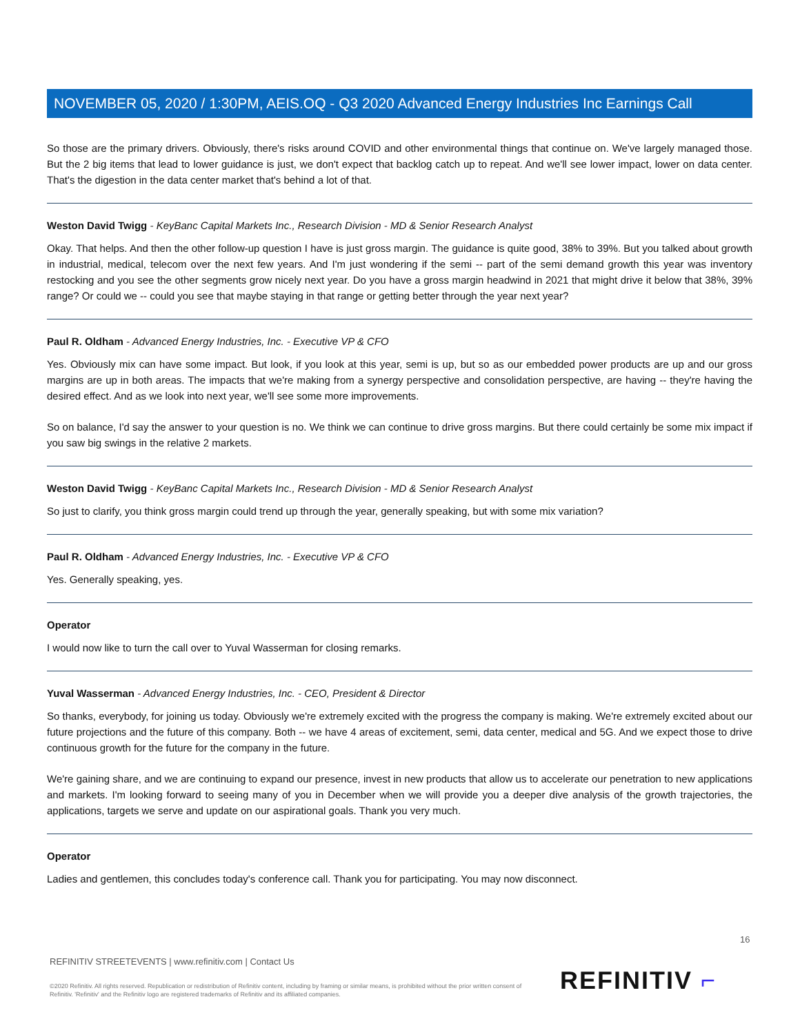NOVEMBER 05, 2020 / 1:30PM, AEIS.OQ - Q3 2020 Advanced Energy Industries Inc Earnings Call
So those are the primary drivers. Obviously, there's risks around COVID and other environmental things that continue on. We've largely managed those. But the 2 big items that lead to lower guidance is just, we don't expect that backlog catch up to repeat. And we'll see lower impact, lower on data center. That's the digestion in the data center market that's behind a lot of that.
Weston David Twigg - KeyBanc Capital Markets Inc., Research Division - MD & Senior Research Analyst
Okay. That helps. And then the other follow-up question I have is just gross margin. The guidance is quite good, 38% to 39%. But you talked about growth in industrial, medical, telecom over the next few years. And I'm just wondering if the semi -- part of the semi demand growth this year was inventory restocking and you see the other segments grow nicely next year. Do you have a gross margin headwind in 2021 that might drive it below that 38%, 39% range? Or could we -- could you see that maybe staying in that range or getting better through the year next year?
Paul R. Oldham - Advanced Energy Industries, Inc. - Executive VP & CFO
Yes. Obviously mix can have some impact. But look, if you look at this year, semi is up, but so as our embedded power products are up and our gross margins are up in both areas. The impacts that we're making from a synergy perspective and consolidation perspective, are having -- they're having the desired effect. And as we look into next year, we'll see some more improvements.
So on balance, I'd say the answer to your question is no. We think we can continue to drive gross margins. But there could certainly be some mix impact if you saw big swings in the relative 2 markets.
Weston David Twigg - KeyBanc Capital Markets Inc., Research Division - MD & Senior Research Analyst
So just to clarify, you think gross margin could trend up through the year, generally speaking, but with some mix variation?
Paul R. Oldham - Advanced Energy Industries, Inc. - Executive VP & CFO
Yes. Generally speaking, yes.
Operator
I would now like to turn the call over to Yuval Wasserman for closing remarks.
Yuval Wasserman - Advanced Energy Industries, Inc. - CEO, President & Director
So thanks, everybody, for joining us today. Obviously we're extremely excited with the progress the company is making. We're extremely excited about our future projections and the future of this company. Both -- we have 4 areas of excitement, semi, data center, medical and 5G. And we expect those to drive continuous growth for the future for the company in the future.
We're gaining share, and we are continuing to expand our presence, invest in new products that allow us to accelerate our penetration to new applications and markets. I'm looking forward to seeing many of you in December when we will provide you a deeper dive analysis of the growth trajectories, the applications, targets we serve and update on our aspirational goals. Thank you very much.
Operator
Ladies and gentlemen, this concludes today's conference call. Thank you for participating. You may now disconnect.
16
REFINITIV STREETEVENTS | www.refinitiv.com | Contact Us
©2020 Refinitiv. All rights reserved. Republication or redistribution of Refinitiv content, including by framing or similar means, is prohibited without the prior written consent of Refinitiv. 'Refinitiv' and the Refinitiv logo are registered trademarks of Refinitiv and its affiliated companies.
REFINITIV ⌐